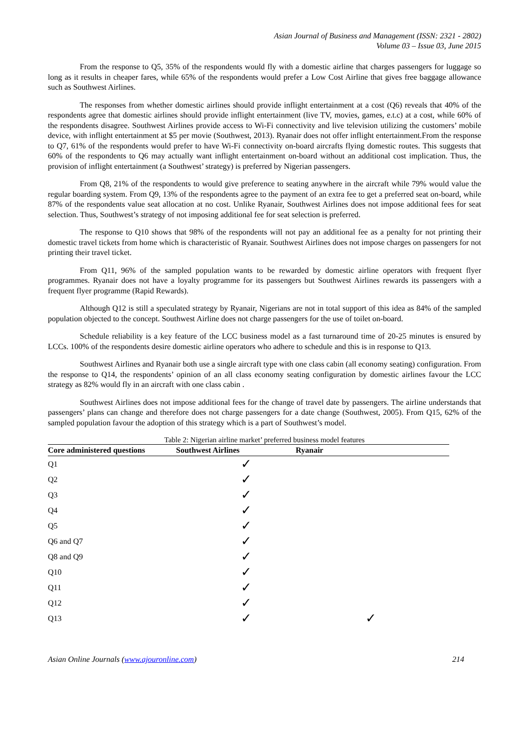Asian Journal of Business and Management (ISSN: 2321 - 2802)
Volume 03 – Issue 03, June 2015
From the response to Q5, 35% of the respondents would fly with a domestic airline that charges passengers for luggage so long as it results in cheaper fares, while 65% of the respondents would prefer a Low Cost Airline that gives free baggage allowance such as Southwest Airlines.
The responses from whether domestic airlines should provide inflight entertainment at a cost (Q6) reveals that 40% of the respondents agree that domestic airlines should provide inflight entertainment (live TV, movies, games, e.t.c) at a cost, while 60% of the respondents disagree. Southwest Airlines provide access to Wi-Fi connectivity and live television utilizing the customers’ mobile device, with inflight entertainment at $5 per movie (Southwest, 2013). Ryanair does not offer inflight entertainment.From the response to Q7, 61% of the respondents would prefer to have Wi-Fi connectivity on-board aircrafts flying domestic routes. This suggests that 60% of the respondents to Q6 may actually want inflight entertainment on-board without an additional cost implication. Thus, the provision of inflight entertainment (a Southwest’ strategy) is preferred by Nigerian passengers.
From Q8, 21% of the respondents to would give preference to seating anywhere in the aircraft while 79% would value the regular boarding system. From Q9, 13% of the respondents agree to the payment of an extra fee to get a preferred seat on-board, while 87% of the respondents value seat allocation at no cost. Unlike Ryanair, Southwest Airlines does not impose additional fees for seat selection. Thus, Southwest’s strategy of not imposing additional fee for seat selection is preferred.
The response to Q10 shows that 98% of the respondents will not pay an additional fee as a penalty for not printing their domestic travel tickets from home which is characteristic of Ryanair. Southwest Airlines does not impose charges on passengers for not printing their travel ticket.
From Q11, 96% of the sampled population wants to be rewarded by domestic airline operators with frequent flyer programmes. Ryanair does not have a loyalty programme for its passengers but Southwest Airlines rewards its passengers with a frequent flyer programme (Rapid Rewards).
Although Q12 is still a speculated strategy by Ryanair, Nigerians are not in total support of this idea as 84% of the sampled population objected to the concept. Southwest Airline does not charge passengers for the use of toilet on-board.
Schedule reliability is a key feature of the LCC business model as a fast turnaround time of 20-25 minutes is ensured by LCCs. 100% of the respondents desire domestic airline operators who adhere to schedule and this is in response to Q13.
Southwest Airlines and Ryanair both use a single aircraft type with one class cabin (all economy seating) configuration. From the response to Q14, the respondents’ opinion of an all class economy seating configuration by domestic airlines favour the LCC strategy as 82% would fly in an aircraft with one class cabin .
Southwest Airlines does not impose additional fees for the change of travel date by passengers. The airline understands that passengers’ plans can change and therefore does not charge passengers for a date change (Southwest, 2005). From Q15, 62% of the sampled population favour the adoption of this strategy which is a part of Southwest’s model.
Table 2: Nigerian airline market’ preferred business model features
| Core administered questions | Southwest Airlines | Ryanair |
| --- | --- | --- |
| Q1 | ✓ | |
| Q2 | ✓ | |
| Q3 | ✓ | |
| Q4 | ✓ | |
| Q5 | ✓ | |
| Q6 and Q7 | ✓ | |
| Q8 and Q9 | ✓ | |
| Q10 | ✓ | |
| Q11 | ✓ | |
| Q12 | ✓ | |
| Q13 | ✓ | ✓ |
Asian Online Journals (www.ajouronline.com) 214